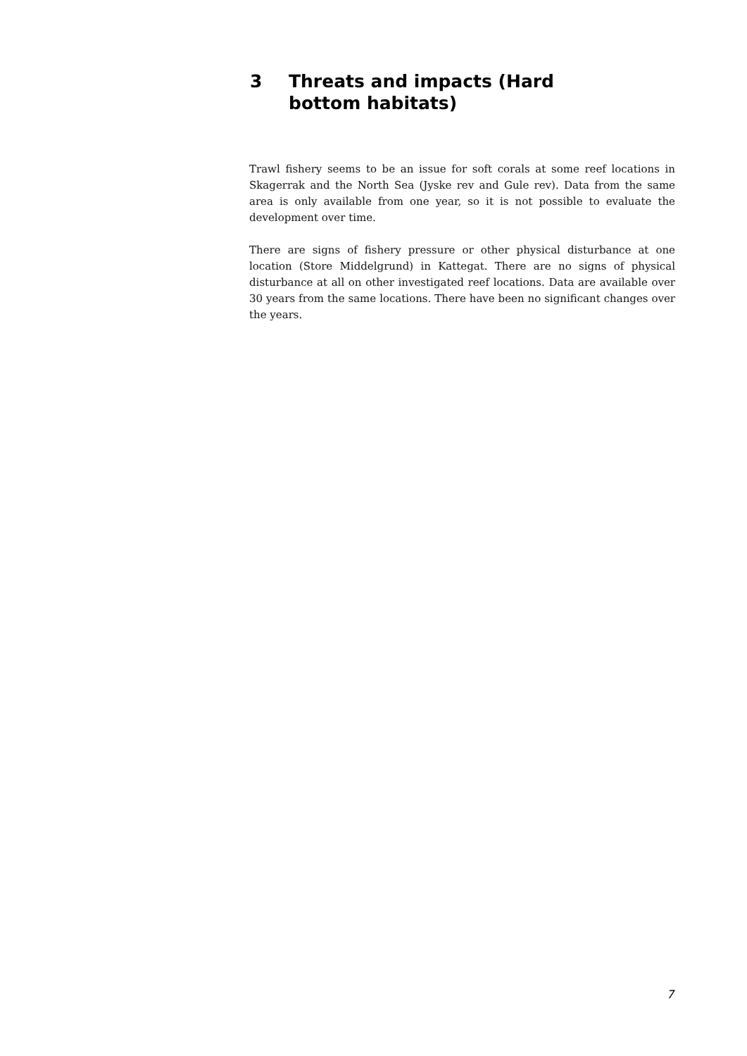3 Threats and impacts (Hard bottom habitats)
Trawl fishery seems to be an issue for soft corals at some reef locations in Skagerrak and the North Sea (Jyske rev and Gule rev). Data from the same area is only available from one year, so it is not possible to evaluate the development over time.
There are signs of fishery pressure or other physical disturbance at one location (Store Middelgrund) in Kattegat. There are no signs of physical disturbance at all on other investigated reef locations. Data are available over 30 years from the same locations. There have been no significant changes over the years.
7